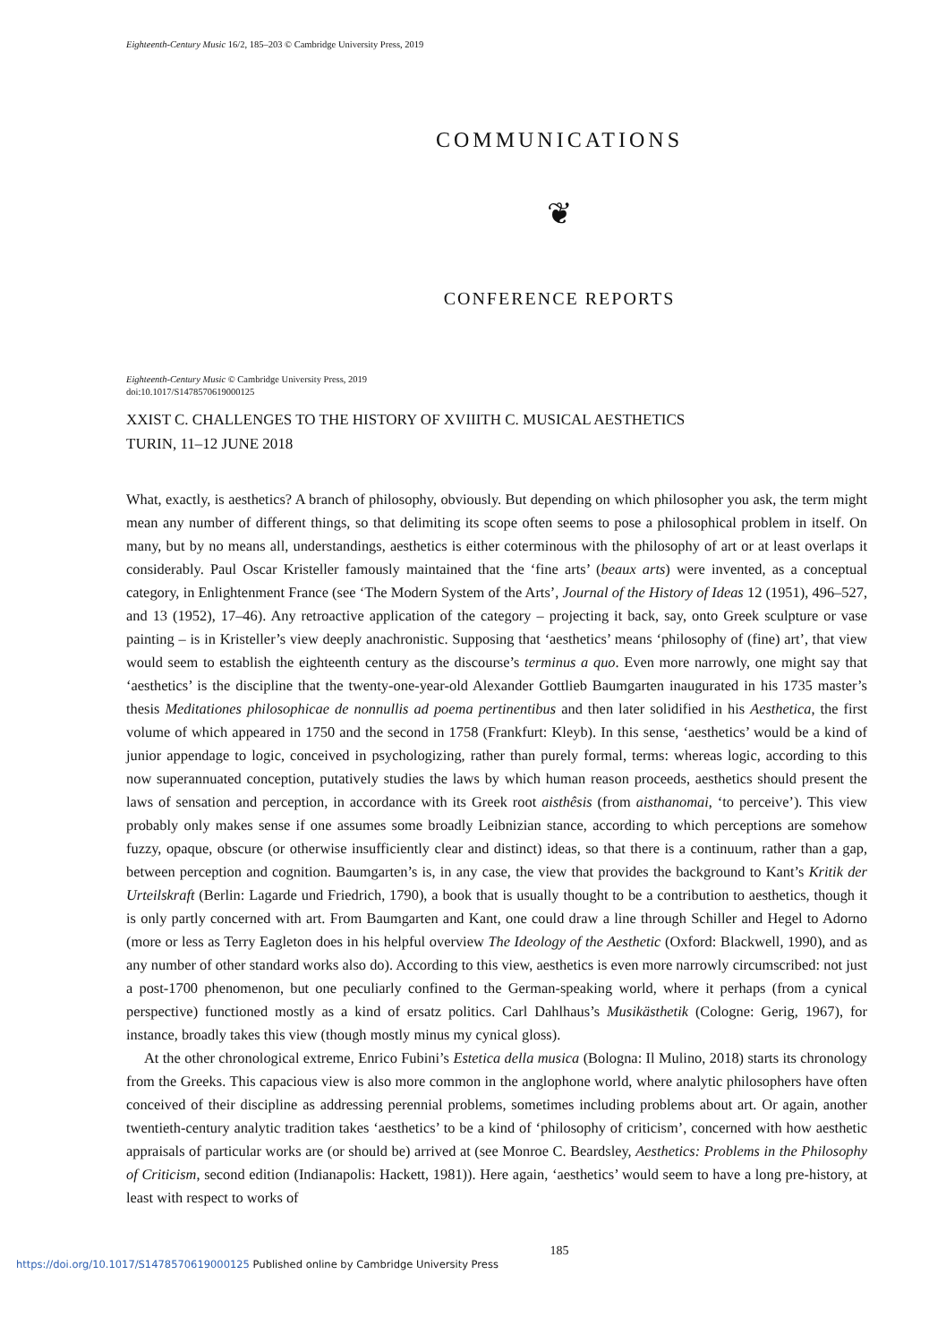Eighteenth-Century Music 16/2, 185–203 © Cambridge University Press, 2019
COMMUNICATIONS
❦
CONFERENCE REPORTS
Eighteenth-Century Music © Cambridge University Press, 2019
doi:10.1017/S1478570619000125
XXIST C. CHALLENGES TO THE HISTORY OF XVIIITH C. MUSICAL AESTHETICS
TURIN, 11–12 JUNE 2018
What, exactly, is aesthetics? A branch of philosophy, obviously. But depending on which philosopher you ask, the term might mean any number of different things, so that delimiting its scope often seems to pose a philosophical problem in itself. On many, but by no means all, understandings, aesthetics is either coterminous with the philosophy of art or at least overlaps it considerably. Paul Oscar Kristeller famously maintained that the ‘fine arts’ (beaux arts) were invented, as a conceptual category, in Enlightenment France (see ‘The Modern System of the Arts’, Journal of the History of Ideas 12 (1951), 496–527, and 13 (1952), 17–46). Any retroactive application of the category – projecting it back, say, onto Greek sculpture or vase painting – is in Kristeller’s view deeply anachronistic. Supposing that ‘aesthetics’ means ‘philosophy of (fine) art’, that view would seem to establish the eighteenth century as the discourse’s terminus a quo. Even more narrowly, one might say that ‘aesthetics’ is the discipline that the twenty-one-year-old Alexander Gottlieb Baumgarten inaugurated in his 1735 master’s thesis Meditationes philosophicae de nonnullis ad poema pertinentibus and then later solidified in his Aesthetica, the first volume of which appeared in 1750 and the second in 1758 (Frankfurt: Kleyb). In this sense, ‘aesthetics’ would be a kind of junior appendage to logic, conceived in psychologizing, rather than purely formal, terms: whereas logic, according to this now superannuated conception, putatively studies the laws by which human reason proceeds, aesthetics should present the laws of sensation and perception, in accordance with its Greek root aisthêsis (from aisthanomai, ‘to perceive’). This view probably only makes sense if one assumes some broadly Leibnizian stance, according to which perceptions are somehow fuzzy, opaque, obscure (or otherwise insufficiently clear and distinct) ideas, so that there is a continuum, rather than a gap, between perception and cognition. Baumgarten’s is, in any case, the view that provides the background to Kant’s Kritik der Urteilskraft (Berlin: Lagarde und Friedrich, 1790), a book that is usually thought to be a contribution to aesthetics, though it is only partly concerned with art. From Baumgarten and Kant, one could draw a line through Schiller and Hegel to Adorno (more or less as Terry Eagleton does in his helpful overview The Ideology of the Aesthetic (Oxford: Blackwell, 1990), and as any number of other standard works also do). According to this view, aesthetics is even more narrowly circumscribed: not just a post-1700 phenomenon, but one peculiarly confined to the German-speaking world, where it perhaps (from a cynical perspective) functioned mostly as a kind of ersatz politics. Carl Dahlhaus’s Musikästhetik (Cologne: Gerig, 1967), for instance, broadly takes this view (though mostly minus my cynical gloss).
At the other chronological extreme, Enrico Fubini’s Estetica della musica (Bologna: Il Mulino, 2018) starts its chronology from the Greeks. This capacious view is also more common in the anglophone world, where analytic philosophers have often conceived of their discipline as addressing perennial problems, sometimes including problems about art. Or again, another twentieth-century analytic tradition takes ‘aesthetics’ to be a kind of ‘philosophy of criticism’, concerned with how aesthetic appraisals of particular works are (or should be) arrived at (see Monroe C. Beardsley, Aesthetics: Problems in the Philosophy of Criticism, second edition (Indianapolis: Hackett, 1981)). Here again, ‘aesthetics’ would seem to have a long pre-history, at least with respect to works of
185
https://doi.org/10.1017/S1478570619000125 Published online by Cambridge University Press